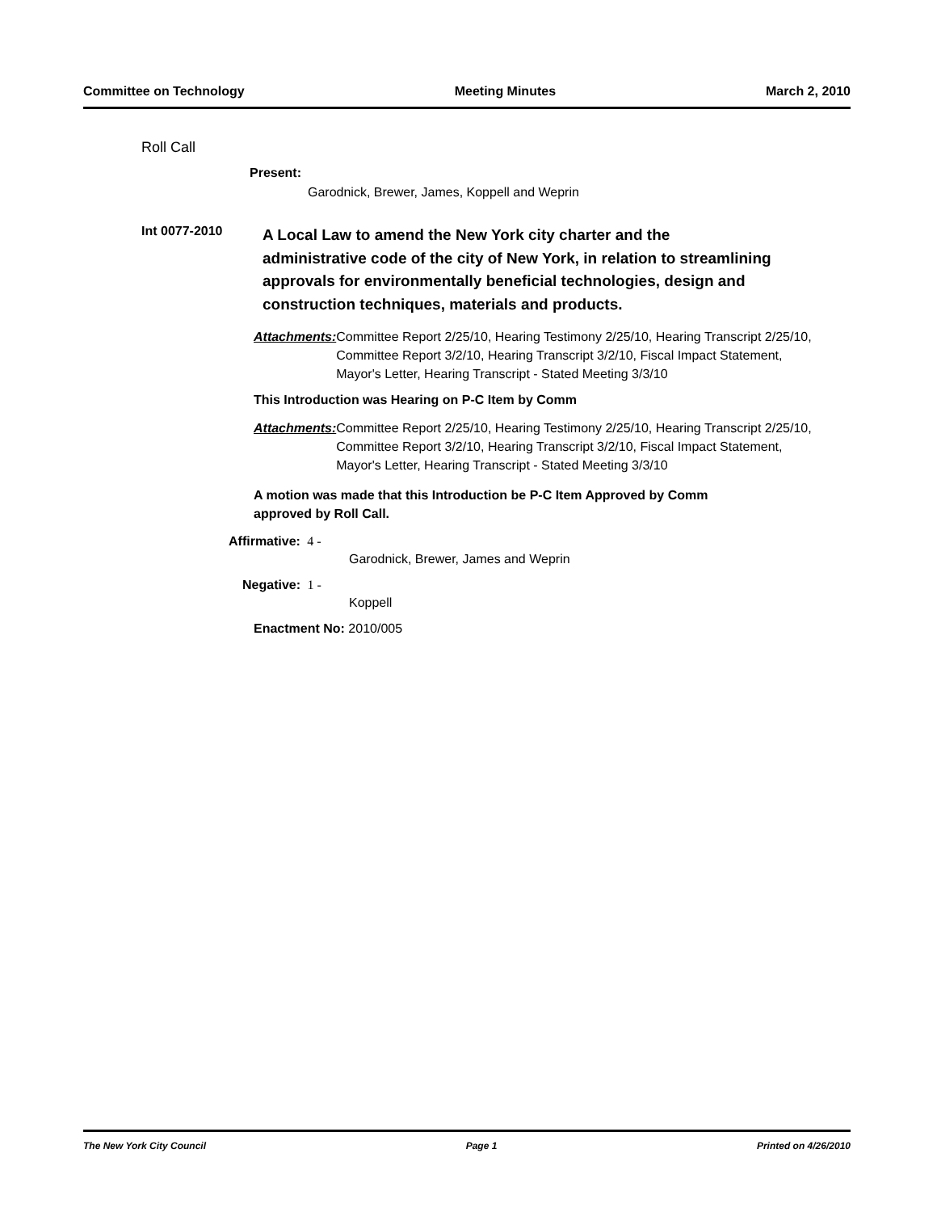Committee on Technology Meeting Minutes March 2, 2010
Roll Call
Present:
Garodnick, Brewer, James, Koppell and Weprin
Int 0077-2010
A Local Law to amend the New York city charter and the administrative code of the city of New York, in relation to streamlining approvals for environmentally beneficial technologies, design and construction techniques, materials and products.
Attachments: Committee Report 2/25/10, Hearing Testimony 2/25/10, Hearing Transcript 2/25/10, Committee Report 3/2/10, Hearing Transcript 3/2/10, Fiscal Impact Statement, Mayor's Letter, Hearing Transcript - Stated Meeting 3/3/10
This Introduction was Hearing on P-C Item by Comm
Attachments: Committee Report 2/25/10, Hearing Testimony 2/25/10, Hearing Transcript 2/25/10, Committee Report 3/2/10, Hearing Transcript 3/2/10, Fiscal Impact Statement, Mayor's Letter, Hearing Transcript - Stated Meeting 3/3/10
A motion was made that this Introduction be P-C Item Approved by Comm approved by Roll Call.
Affirmative: 4 -
Garodnick, Brewer, James and Weprin
Negative: 1 -
Koppell
Enactment No: 2010/005
The New York City Council Page 1 Printed on 4/26/2010